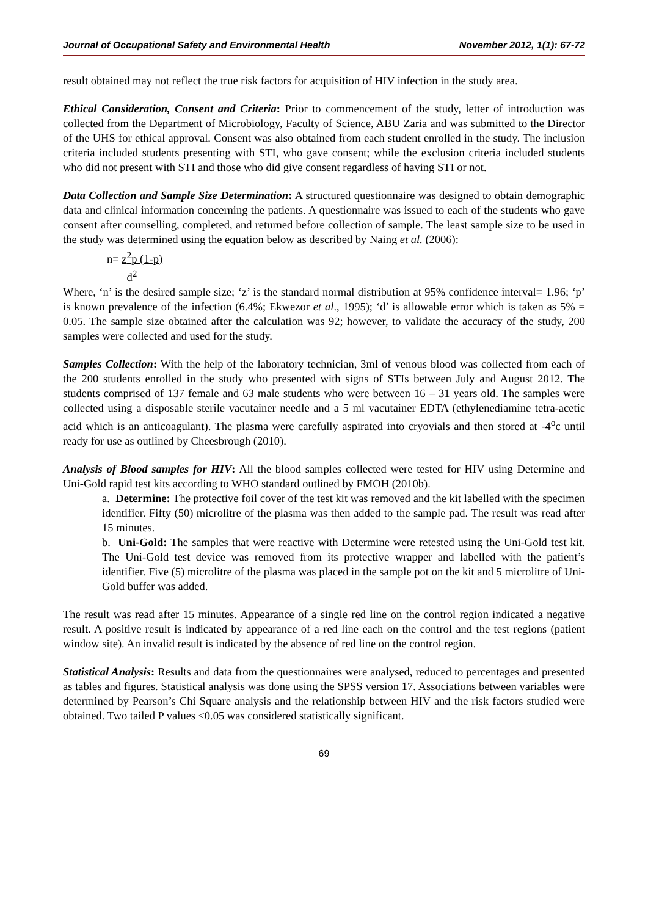Journal of Occupational Safety and Environmental Health November 2012, 1(1): 67-72
result obtained may not reflect the true risk factors for acquisition of HIV infection in the study area.
Ethical Consideration, Consent and Criteria: Prior to commencement of the study, letter of introduction was collected from the Department of Microbiology, Faculty of Science, ABU Zaria and was submitted to the Director of the UHS for ethical approval. Consent was also obtained from each student enrolled in the study. The inclusion criteria included students presenting with STI, who gave consent; while the exclusion criteria included students who did not present with STI and those who did give consent regardless of having STI or not.
Data Collection and Sample Size Determination: A structured questionnaire was designed to obtain demographic data and clinical information concerning the patients. A questionnaire was issued to each of the students who gave consent after counselling, completed, and returned before collection of sample. The least sample size to be used in the study was determined using the equation below as described by Naing et al. (2006):
n= z<sup>2</sup>p (1-p)
d<sup>2</sup>
Where, ‘n’ is the desired sample size; ‘z’ is the standard normal distribution at 95% confidence interval= 1.96; ‘p’ is known prevalence of the infection (6.4%; Ekwezor et al., 1995); ‘d’ is allowable error which is taken as 5% = 0.05. The sample size obtained after the calculation was 92; however, to validate the accuracy of the study, 200 samples were collected and used for the study.
Samples Collection: With the help of the laboratory technician, 3ml of venous blood was collected from each of the 200 students enrolled in the study who presented with signs of STIs between July and August 2012. The students comprised of 137 female and 63 male students who were between 16 – 31 years old. The samples were collected using a disposable sterile vacutainer needle and a 5 ml vacutainer EDTA (ethylenediamine tetra-acetic acid which is an anticoagulant). The plasma were carefully aspirated into cryovials and then stored at -4<sup>o</sup>c until ready for use as outlined by Cheesbrough (2010).
Analysis of Blood samples for HIV: All the blood samples collected were tested for HIV using Determine and Uni-Gold rapid test kits according to WHO standard outlined by FMOH (2010b).
a. Determine: The protective foil cover of the test kit was removed and the kit labelled with the specimen identifier. Fifty (50) microlitre of the plasma was then added to the sample pad. The result was read after 15 minutes.
b. Uni-Gold: The samples that were reactive with Determine were retested using the Uni-Gold test kit. The Uni-Gold test device was removed from its protective wrapper and labelled with the patient’s identifier. Five (5) microlitre of the plasma was placed in the sample pot on the kit and 5 microlitre of Uni-Gold buffer was added.
The result was read after 15 minutes. Appearance of a single red line on the control region indicated a negative result. A positive result is indicated by appearance of a red line each on the control and the test regions (patient window site). An invalid result is indicated by the absence of red line on the control region.
Statistical Analysis: Results and data from the questionnaires were analysed, reduced to percentages and presented as tables and figures. Statistical analysis was done using the SPSS version 17. Associations between variables were determined by Pearson’s Chi Square analysis and the relationship between HIV and the risk factors studied were obtained. Two tailed P values ≤0.05 was considered statistically significant.
69